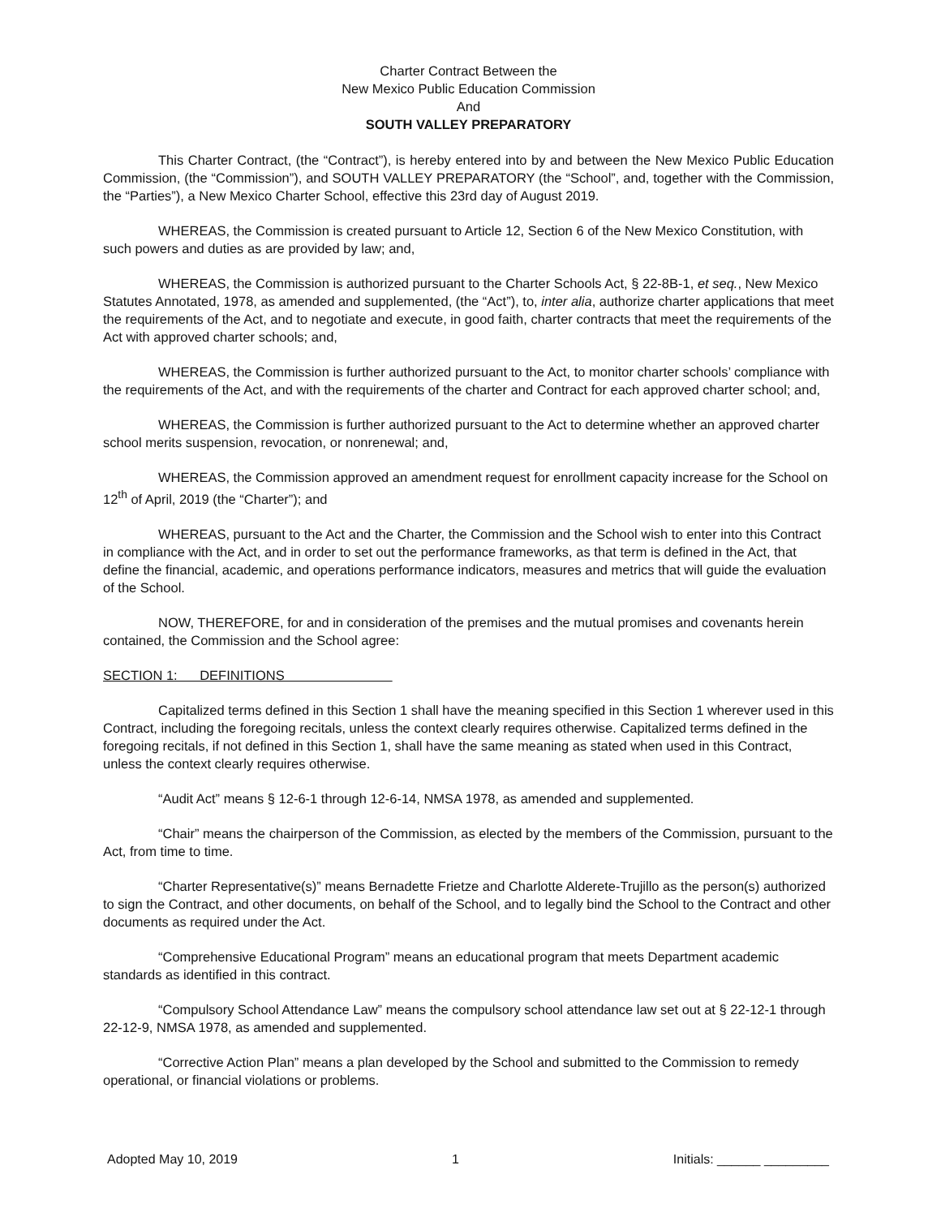Charter Contract Between the
New Mexico Public Education Commission
And
SOUTH VALLEY PREPARATORY
This Charter Contract, (the “Contract”), is hereby entered into by and between the New Mexico Public Education Commission, (the “Commission”), and SOUTH VALLEY PREPARATORY (the “School”, and, together with the Commission, the “Parties”), a New Mexico Charter School, effective this 23rd day of August 2019.
WHEREAS, the Commission is created pursuant to Article 12, Section 6 of the New Mexico Constitution, with such powers and duties as are provided by law; and,
WHEREAS, the Commission is authorized pursuant to the Charter Schools Act, § 22-8B-1, et seq., New Mexico Statutes Annotated, 1978, as amended and supplemented, (the “Act”), to, inter alia, authorize charter applications that meet the requirements of the Act, and to negotiate and execute, in good faith, charter contracts that meet the requirements of the Act with approved charter schools; and,
WHEREAS, the Commission is further authorized pursuant to the Act, to monitor charter schools’ compliance with the requirements of the Act, and with the requirements of the charter and Contract for each approved charter school; and,
WHEREAS, the Commission is further authorized pursuant to the Act to determine whether an approved charter school merits suspension, revocation, or nonrenewal; and,
WHEREAS, the Commission approved an amendment request for enrollment capacity increase for the School on 12<sup>th</sup> of April, 2019 (the “Charter”); and
WHEREAS, pursuant to the Act and the Charter, the Commission and the School wish to enter into this Contract in compliance with the Act, and in order to set out the performance frameworks, as that term is defined in the Act, that define the financial, academic, and operations performance indicators, measures and metrics that will guide the evaluation of the School.
NOW, THEREFORE, for and in consideration of the premises and the mutual promises and covenants herein contained, the Commission and the School agree:
SECTION 1: DEFINITIONS
Capitalized terms defined in this Section 1 shall have the meaning specified in this Section 1 wherever used in this Contract, including the foregoing recitals, unless the context clearly requires otherwise. Capitalized terms defined in the foregoing recitals, if not defined in this Section 1, shall have the same meaning as stated when used in this Contract, unless the context clearly requires otherwise.
“Audit Act” means § 12-6-1 through 12-6-14, NMSA 1978, as amended and supplemented.
“Chair” means the chairperson of the Commission, as elected by the members of the Commission, pursuant to the Act, from time to time.
“Charter Representative(s)” means Bernadette Frietze and Charlotte Alderete-Trujillo as the person(s) authorized to sign the Contract, and other documents, on behalf of the School, and to legally bind the School to the Contract and other documents as required under the Act.
“Comprehensive Educational Program” means an educational program that meets Department academic standards as identified in this contract.
“Compulsory School Attendance Law” means the compulsory school attendance law set out at § 22-12-1 through 22-12-9, NMSA 1978, as amended and supplemented.
“Corrective Action Plan” means a plan developed by the School and submitted to the Commission to remedy operational, or financial violations or problems.
Adopted May 10, 2019 1 Initials: ______ _________